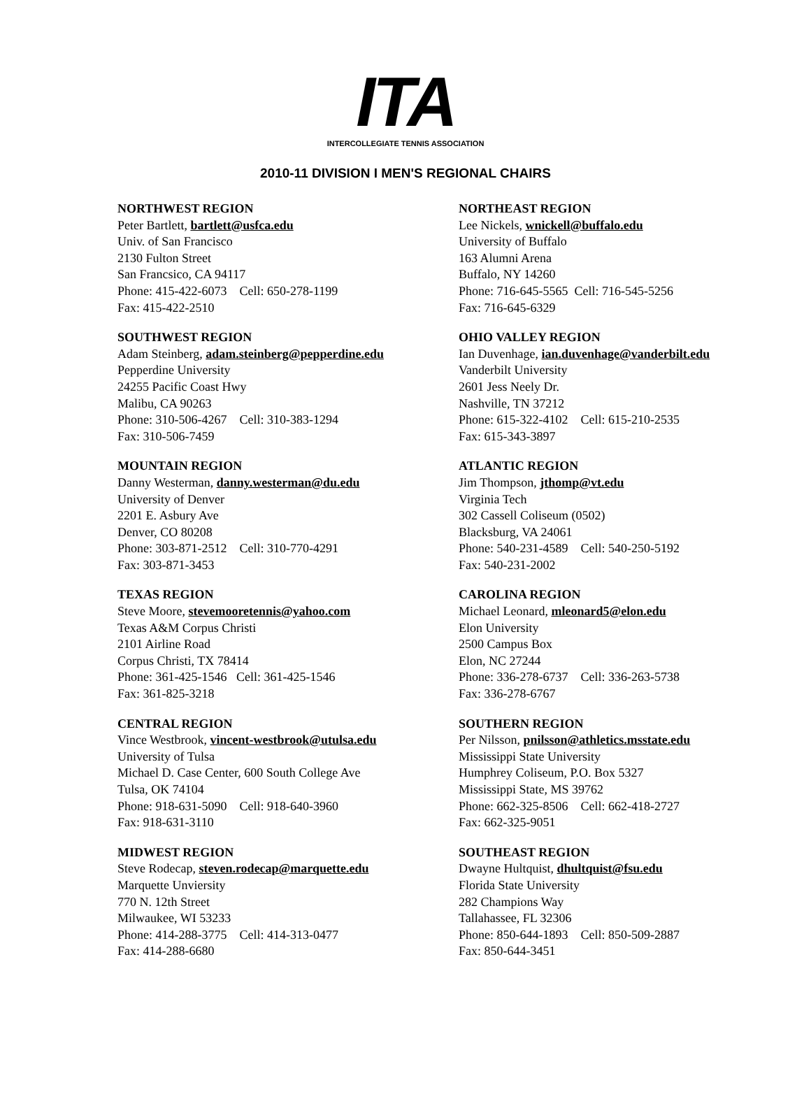ITA
INTERCOLLEGIATE TENNIS ASSOCIATION
2010-11 DIVISION I MEN'S REGIONAL CHAIRS
NORTHWEST REGION
Peter Bartlett, bartlett@usfca.edu
Univ. of San Francisco
2130 Fulton Street
San Francsico, CA 94117
Phone: 415-422-6073 Cell: 650-278-1199
Fax: 415-422-2510
NORTHEAST REGION
Lee Nickels, wnickell@buffalo.edu
University of Buffalo
163 Alumni Arena
Buffalo, NY 14260
Phone: 716-645-5565 Cell: 716-545-5256
Fax: 716-645-6329
SOUTHWEST REGION
Adam Steinberg, adam.steinberg@pepperdine.edu
Pepperdine University
24255 Pacific Coast Hwy
Malibu, CA 90263
Phone: 310-506-4267 Cell: 310-383-1294
Fax: 310-506-7459
OHIO VALLEY REGION
Ian Duvenhage, ian.duvenhage@vanderbilt.edu
Vanderbilt University
2601 Jess Neely Dr.
Nashville, TN 37212
Phone: 615-322-4102 Cell: 615-210-2535
Fax: 615-343-3897
MOUNTAIN REGION
Danny Westerman, danny.westerman@du.edu
University of Denver
2201 E. Asbury Ave
Denver, CO 80208
Phone: 303-871-2512 Cell: 310-770-4291
Fax: 303-871-3453
ATLANTIC REGION
Jim Thompson, jthomp@vt.edu
Virginia Tech
302 Cassell Coliseum (0502)
Blacksburg, VA 24061
Phone: 540-231-4589 Cell: 540-250-5192
Fax: 540-231-2002
TEXAS REGION
Steve Moore, stevemooretennis@yahoo.com
Texas A&M Corpus Christi
2101 Airline Road
Corpus Christi, TX 78414
Phone: 361-425-1546 Cell: 361-425-1546
Fax: 361-825-3218
CAROLINA REGION
Michael Leonard, mleonard5@elon.edu
Elon University
2500 Campus Box
Elon, NC 27244
Phone: 336-278-6737 Cell: 336-263-5738
Fax: 336-278-6767
CENTRAL REGION
Vince Westbrook, vincent-westbrook@utulsa.edu
University of Tulsa
Michael D. Case Center, 600 South College Ave
Tulsa, OK 74104
Phone: 918-631-5090 Cell: 918-640-3960
Fax: 918-631-3110
SOUTHERN REGION
Per Nilsson, pnilsson@athletics.msstate.edu
Mississippi State University
Humphrey Coliseum, P.O. Box 5327
Mississippi State, MS 39762
Phone: 662-325-8506 Cell: 662-418-2727
Fax: 662-325-9051
MIDWEST REGION
Steve Rodecap, steven.rodecap@marquette.edu
Marquette Unviersity
770 N. 12th Street
Milwaukee, WI 53233
Phone: 414-288-3775 Cell: 414-313-0477
Fax: 414-288-6680
SOUTHEAST REGION
Dwayne Hultquist, dhultquist@fsu.edu
Florida State University
282 Champions Way
Tallahassee, FL 32306
Phone: 850-644-1893 Cell: 850-509-2887
Fax: 850-644-3451